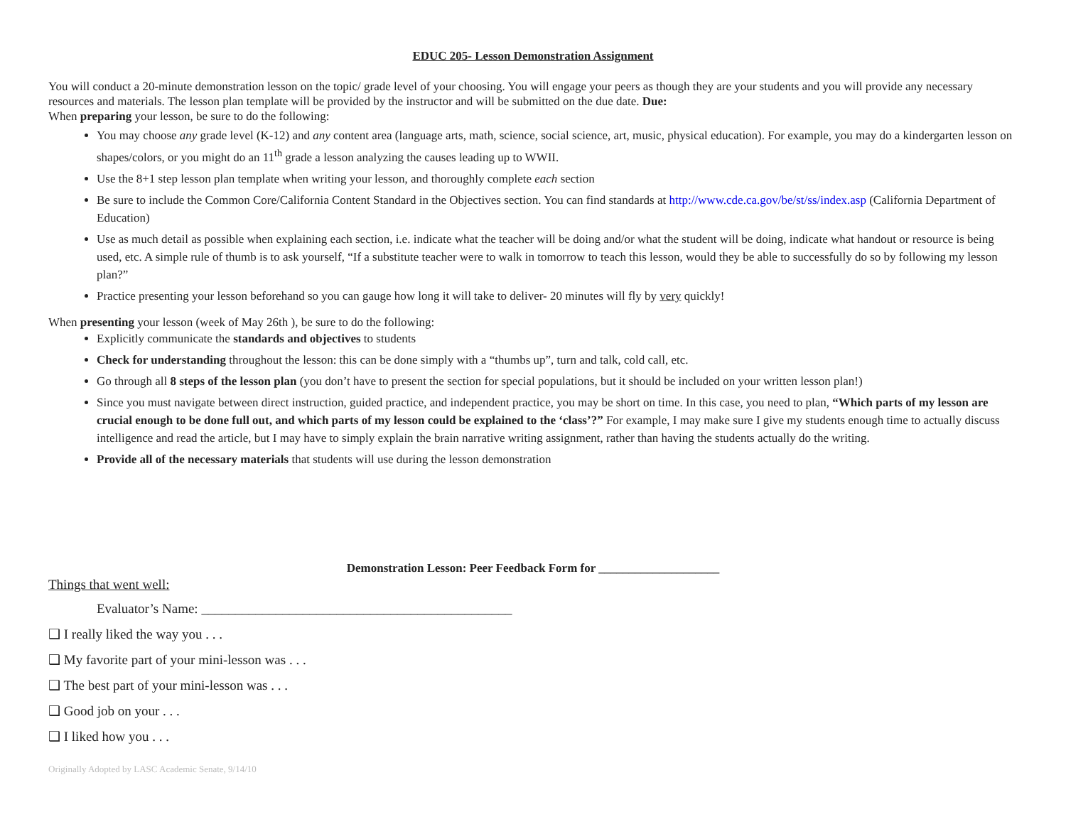EDUC 205- Lesson Demonstration Assignment
You will conduct a 20-minute demonstration lesson on the topic/ grade level of your choosing. You will engage your peers as though they are your students and you will provide any necessary resources and materials. The lesson plan template will be provided by the instructor and will be submitted on the due date. Due:
When preparing your lesson, be sure to do the following:
You may choose any grade level (K-12) and any content area (language arts, math, science, social science, art, music, physical education). For example, you may do a kindergarten lesson on shapes/colors, or you might do an 11<sup>th</sup> grade a lesson analyzing the causes leading up to WWII.
Use the 8+1 step lesson plan template when writing your lesson, and thoroughly complete each section
Be sure to include the Common Core/California Content Standard in the Objectives section. You can find standards at http://www.cde.ca.gov/be/st/ss/index.asp (California Department of Education)
Use as much detail as possible when explaining each section, i.e. indicate what the teacher will be doing and/or what the student will be doing, indicate what handout or resource is being used, etc. A simple rule of thumb is to ask yourself, “If a substitute teacher were to walk in tomorrow to teach this lesson, would they be able to successfully do so by following my lesson plan?”
Practice presenting your lesson beforehand so you can gauge how long it will take to deliver- 20 minutes will fly by very quickly!
When presenting your lesson (week of May 26th ), be sure to do the following:
Explicitly communicate the standards and objectives to students
Check for understanding throughout the lesson: this can be done simply with a “thumbs up”, turn and talk, cold call, etc.
Go through all 8 steps of the lesson plan (you don’t have to present the section for special populations, but it should be included on your written lesson plan!)
Since you must navigate between direct instruction, guided practice, and independent practice, you may be short on time. In this case, you need to plan, “Which parts of my lesson are crucial enough to be done full out, and which parts of my lesson could be explained to the ‘class’?” For example, I may make sure I give my students enough time to actually discuss intelligence and read the article, but I may have to simply explain the brain narrative writing assignment, rather than having the students actually do the writing.
Provide all of the necessary materials that students will use during the lesson demonstration
Demonstration Lesson: Peer Feedback Form for ____________________
Things that went well:
Evaluator’s Name: ______________________________________________
❑ I really liked the way you . . .
❑ My favorite part of your mini-lesson was . . .
❑ The best part of your mini-lesson was . . .
❑ Good job on your . . .
❑ I liked how you . . .
Originally Adopted by LASC Academic Senate, 9/14/10